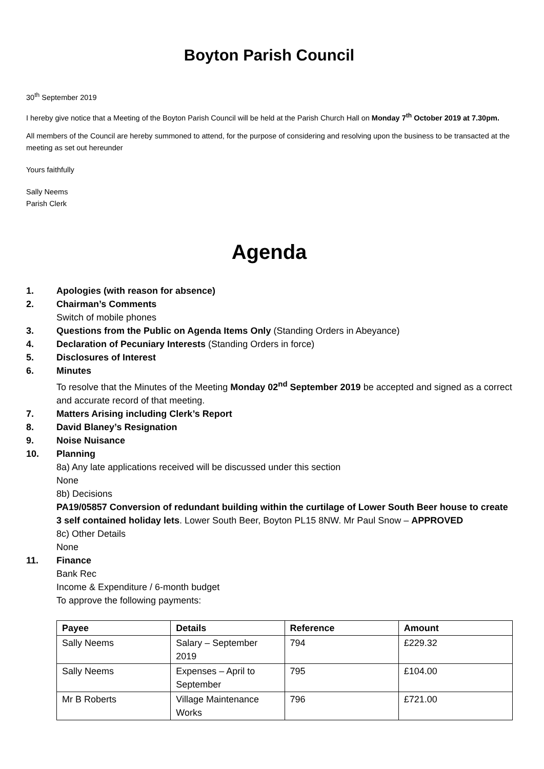Boyton Parish Council
30<sup>th</sup> September 2019
I hereby give notice that a Meeting of the Boyton Parish Council will be held at the Parish Church Hall on Monday 7<sup>th</sup> October 2019 at 7.30pm.
All members of the Council are hereby summoned to attend, for the purpose of considering and resolving upon the business to be transacted at the meeting as set out hereunder
Yours faithfully
Sally Neems
Parish Clerk
Agenda
1. Apologies (with reason for absence)
2. Chairman’s Comments
Switch of mobile phones
3. Questions from the Public on Agenda Items Only (Standing Orders in Abeyance)
4. Declaration of Pecuniary Interests (Standing Orders in force)
5. Disclosures of Interest
6. Minutes
To resolve that the Minutes of the Meeting Monday 02<sup>nd</sup> September 2019 be accepted and signed as a correct and accurate record of that meeting.
7. Matters Arising including Clerk’s Report
8. David Blaney’s Resignation
9. Noise Nuisance
10. Planning
8a) Any late applications received will be discussed under this section
None
8b) Decisions
PA19/05857 Conversion of redundant building within the curtilage of Lower South Beer house to create 3 self contained holiday lets. Lower South Beer, Boyton PL15 8NW. Mr Paul Snow – APPROVED
8c) Other Details
None
11. Finance
Bank Rec
Income & Expenditure / 6-month budget
To approve the following payments:
| Payee | Details | Reference | Amount |
| --- | --- | --- | --- |
| Sally Neems | Salary – September 2019 | 794 | £229.32 |
| Sally Neems | Expenses – April to September | 795 | £104.00 |
| Mr B Roberts | Village Maintenance Works | 796 | £721.00 |